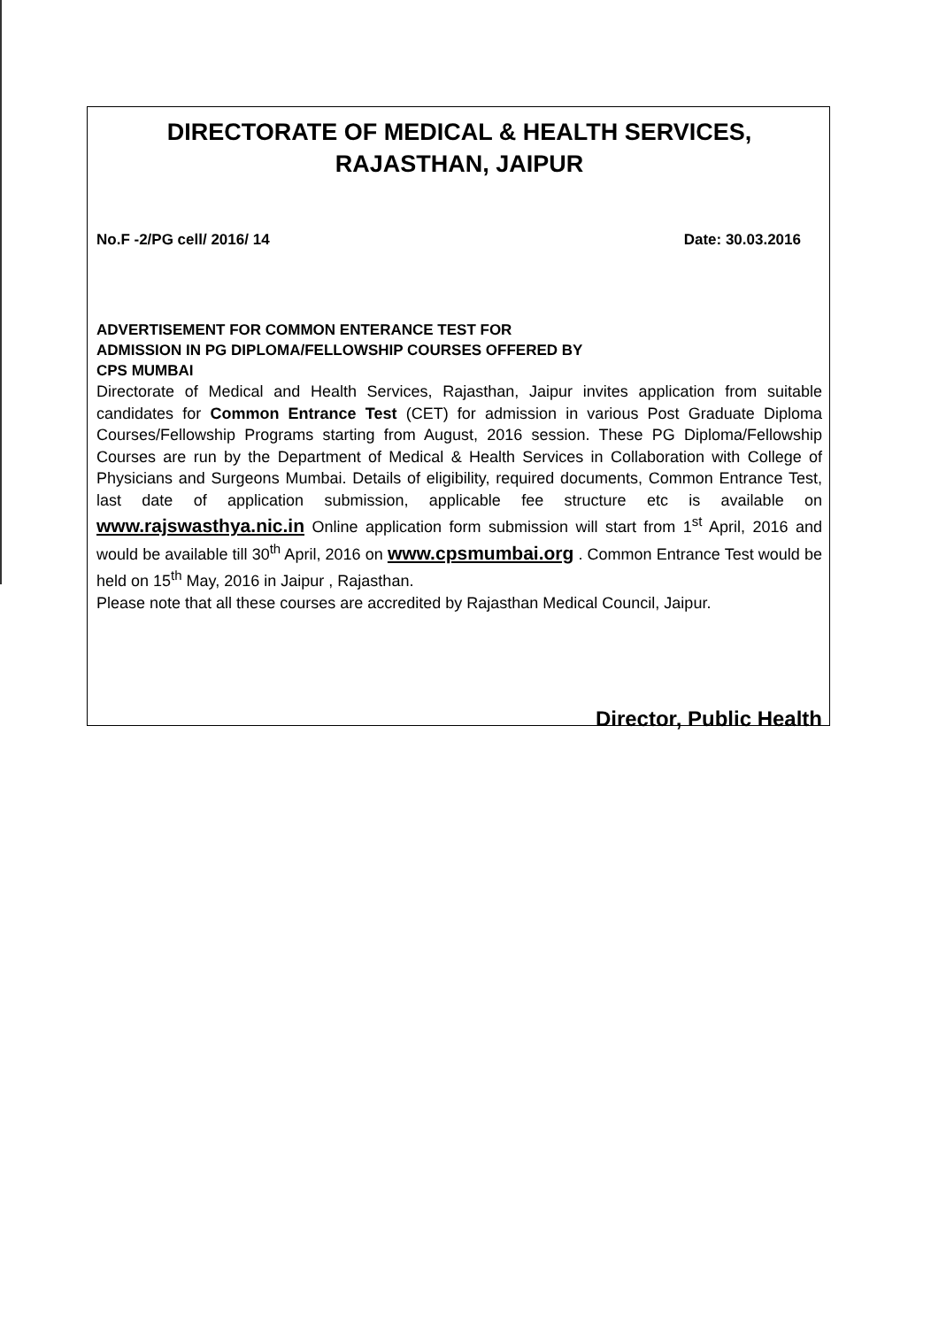DIRECTORATE OF MEDICAL & HEALTH SERVICES,
RAJASTHAN, JAIPUR
No.F -2/PG cell/ 2016/ 14 Date: 30.03.2016
ADVERTISEMENT FOR COMMON ENTERANCE TEST FOR
ADMISSION IN PG DIPLOMA/FELLOWSHIP COURSES OFFERED BY
CPS MUMBAI
Directorate of Medical and Health Services, Rajasthan, Jaipur invites application from suitable candidates for Common Entrance Test (CET) for admission in various Post Graduate Diploma Courses/Fellowship Programs starting from August, 2016 session. These PG Diploma/Fellowship Courses are run by the Department of Medical & Health Services in Collaboration with College of Physicians and Surgeons Mumbai. Details of eligibility, required documents, Common Entrance Test, last date of application submission, applicable fee structure etc is available on www.rajswasthya.nic.in Online application form submission will start from 1<sup>st</sup> April, 2016 and would be available till 30<sup>th</sup> April, 2016 on www.cpsmumbai.org . Common Entrance Test would be held on 15<sup>th</sup> May, 2016 in Jaipur , Rajasthan.
Please note that all these courses are accredited by Rajasthan Medical Council, Jaipur.
Director, Public Health